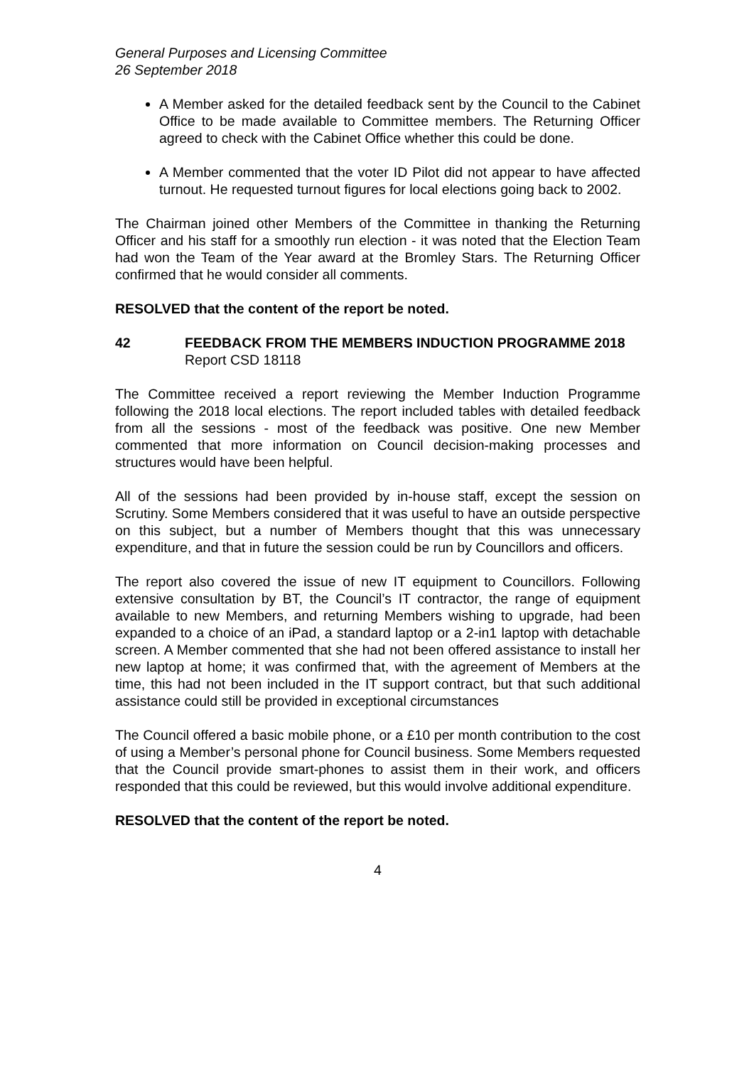General Purposes and Licensing Committee
26 September 2018
A Member asked for the detailed feedback sent by the Council to the Cabinet Office to be made available to Committee members. The Returning Officer agreed to check with the Cabinet Office whether this could be done.
A Member commented that the voter ID Pilot did not appear to have affected turnout. He requested turnout figures for local elections going back to 2002.
The Chairman joined other Members of the Committee in thanking the Returning Officer and his staff for a smoothly run election - it was noted that the Election Team had won the Team of the Year award at the Bromley Stars. The Returning Officer confirmed that he would consider all comments.
RESOLVED that the content of the report be noted.
42 FEEDBACK FROM THE MEMBERS INDUCTION PROGRAMME 2018
Report CSD 18118
The Committee received a report reviewing the Member Induction Programme following the 2018 local elections. The report included tables with detailed feedback from all the sessions - most of the feedback was positive. One new Member commented that more information on Council decision-making processes and structures would have been helpful.
All of the sessions had been provided by in-house staff, except the session on Scrutiny. Some Members considered that it was useful to have an outside perspective on this subject, but a number of Members thought that this was unnecessary expenditure, and that in future the session could be run by Councillors and officers.
The report also covered the issue of new IT equipment to Councillors. Following extensive consultation by BT, the Council’s IT contractor, the range of equipment available to new Members, and returning Members wishing to upgrade, had been expanded to a choice of an iPad, a standard laptop or a 2-in1 laptop with detachable screen. A Member commented that she had not been offered assistance to install her new laptop at home; it was confirmed that, with the agreement of Members at the time, this had not been included in the IT support contract, but that such additional assistance could still be provided in exceptional circumstances
The Council offered a basic mobile phone, or a £10 per month contribution to the cost of using a Member’s personal phone for Council business. Some Members requested that the Council provide smart-phones to assist them in their work, and officers responded that this could be reviewed, but this would involve additional expenditure.
RESOLVED that the content of the report be noted.
4